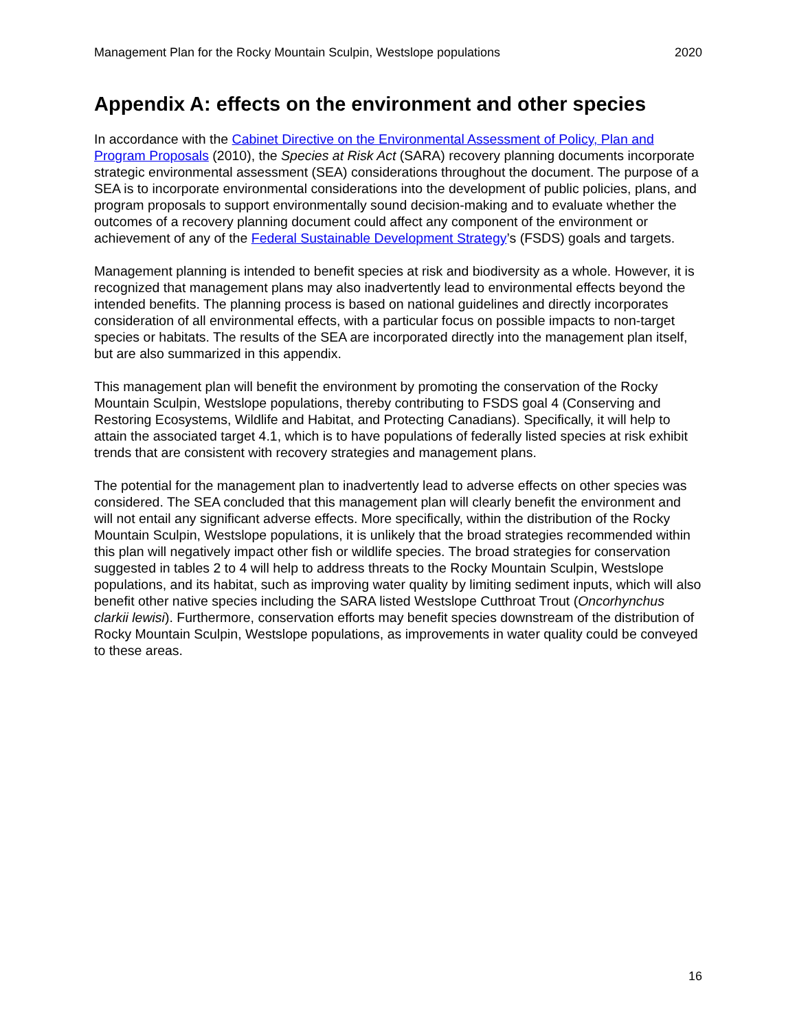Management Plan for the Rocky Mountain Sculpin, Westslope populations 2020
Appendix A: effects on the environment and other species
In accordance with the Cabinet Directive on the Environmental Assessment of Policy, Plan and Program Proposals (2010), the Species at Risk Act (SARA) recovery planning documents incorporate strategic environmental assessment (SEA) considerations throughout the document. The purpose of a SEA is to incorporate environmental considerations into the development of public policies, plans, and program proposals to support environmentally sound decision-making and to evaluate whether the outcomes of a recovery planning document could affect any component of the environment or achievement of any of the Federal Sustainable Development Strategy’s (FSDS) goals and targets.
Management planning is intended to benefit species at risk and biodiversity as a whole. However, it is recognized that management plans may also inadvertently lead to environmental effects beyond the intended benefits. The planning process is based on national guidelines and directly incorporates consideration of all environmental effects, with a particular focus on possible impacts to non-target species or habitats. The results of the SEA are incorporated directly into the management plan itself, but are also summarized in this appendix.
This management plan will benefit the environment by promoting the conservation of the Rocky Mountain Sculpin, Westslope populations, thereby contributing to FSDS goal 4 (Conserving and Restoring Ecosystems, Wildlife and Habitat, and Protecting Canadians). Specifically, it will help to attain the associated target 4.1, which is to have populations of federally listed species at risk exhibit trends that are consistent with recovery strategies and management plans.
The potential for the management plan to inadvertently lead to adverse effects on other species was considered. The SEA concluded that this management plan will clearly benefit the environment and will not entail any significant adverse effects. More specifically, within the distribution of the Rocky Mountain Sculpin, Westslope populations, it is unlikely that the broad strategies recommended within this plan will negatively impact other fish or wildlife species. The broad strategies for conservation suggested in tables 2 to 4 will help to address threats to the Rocky Mountain Sculpin, Westslope populations, and its habitat, such as improving water quality by limiting sediment inputs, which will also benefit other native species including the SARA listed Westslope Cutthroat Trout (Oncorhynchus clarkii lewisi). Furthermore, conservation efforts may benefit species downstream of the distribution of Rocky Mountain Sculpin, Westslope populations, as improvements in water quality could be conveyed to these areas.
16